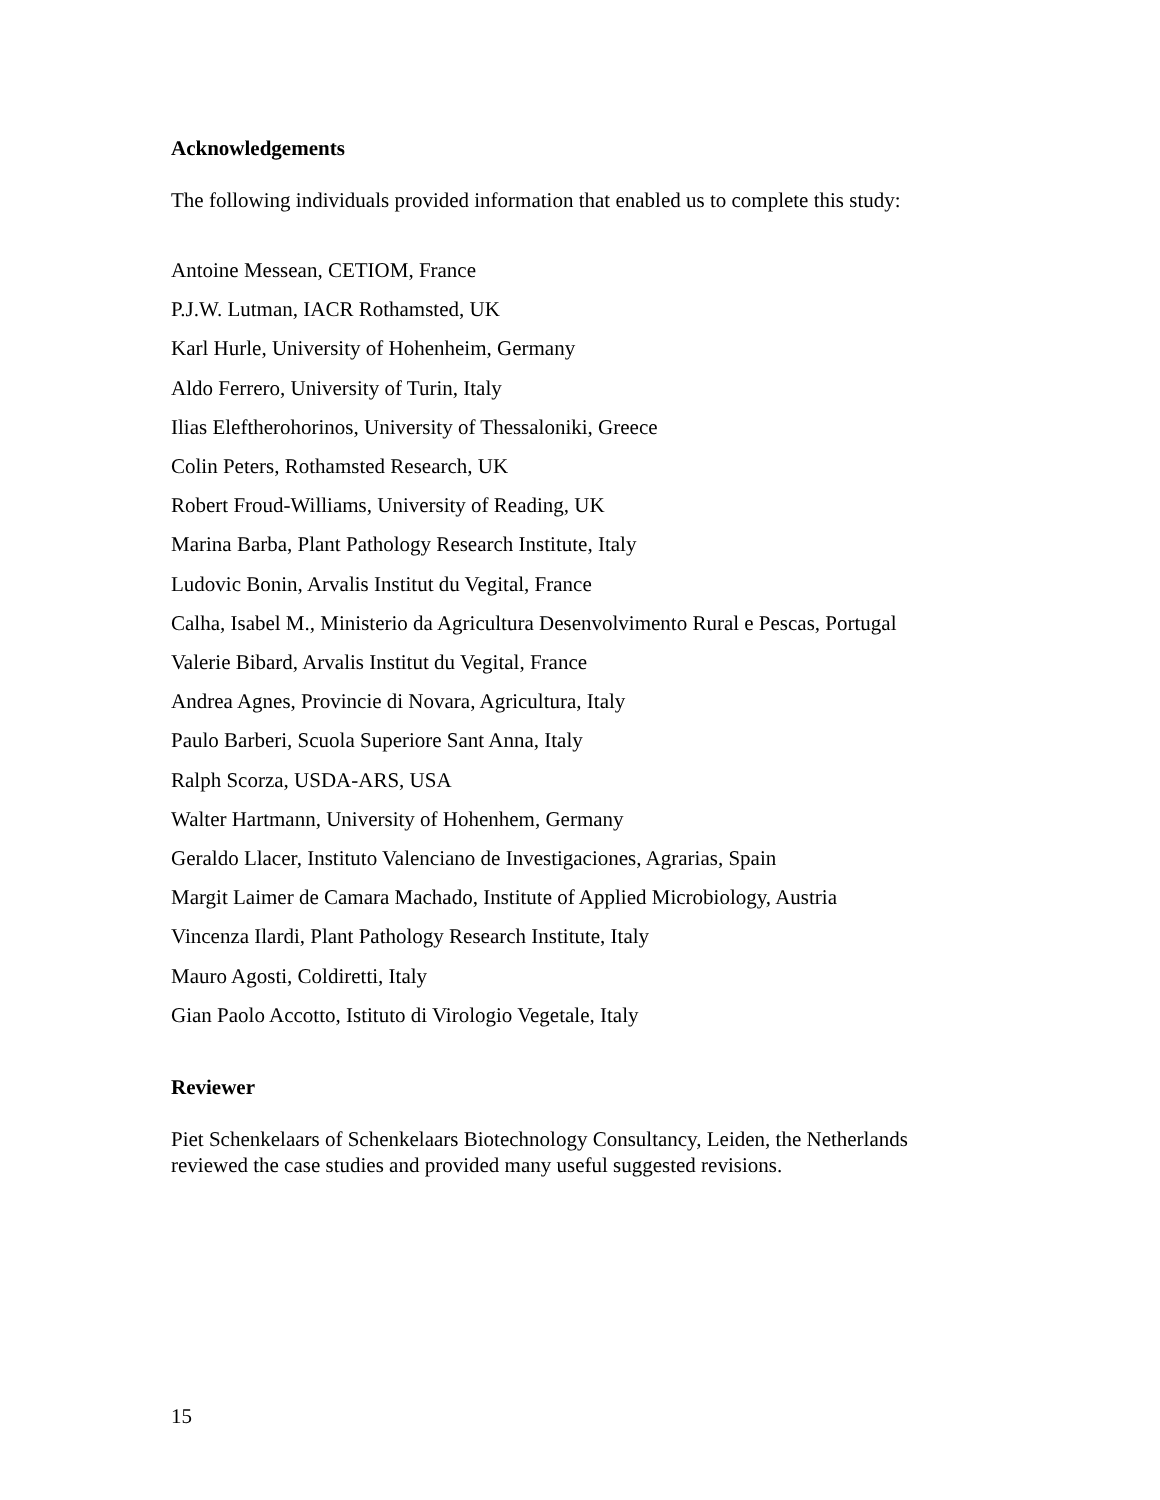Acknowledgements
The following individuals provided information that enabled us to complete this study:
Antoine Messean, CETIOM, France
P.J.W. Lutman, IACR Rothamsted, UK
Karl Hurle, University of Hohenheim, Germany
Aldo Ferrero, University of Turin, Italy
Ilias Eleftherohorinos, University of Thessaloniki, Greece
Colin Peters, Rothamsted Research, UK
Robert Froud-Williams, University of Reading, UK
Marina Barba, Plant Pathology Research Institute, Italy
Ludovic Bonin, Arvalis Institut du Vegital, France
Calha, Isabel M., Ministerio da Agricultura Desenvolvimento Rural e Pescas, Portugal
Valerie Bibard, Arvalis Institut du Vegital, France
Andrea Agnes, Provincie di Novara, Agricultura, Italy
Paulo Barberi, Scuola Superiore Sant Anna, Italy
Ralph Scorza, USDA-ARS, USA
Walter Hartmann, University of Hohenhem, Germany
Geraldo Llacer, Instituto Valenciano de Investigaciones, Agrarias, Spain
Margit Laimer de Camara Machado, Institute of Applied Microbiology, Austria
Vincenza Ilardi, Plant Pathology Research Institute, Italy
Mauro Agosti, Coldiretti, Italy
Gian Paolo Accotto, Istituto di Virologio Vegetale, Italy
Reviewer
Piet Schenkelaars of Schenkelaars Biotechnology Consultancy, Leiden, the Netherlands reviewed the case studies and provided many useful suggested revisions.
15